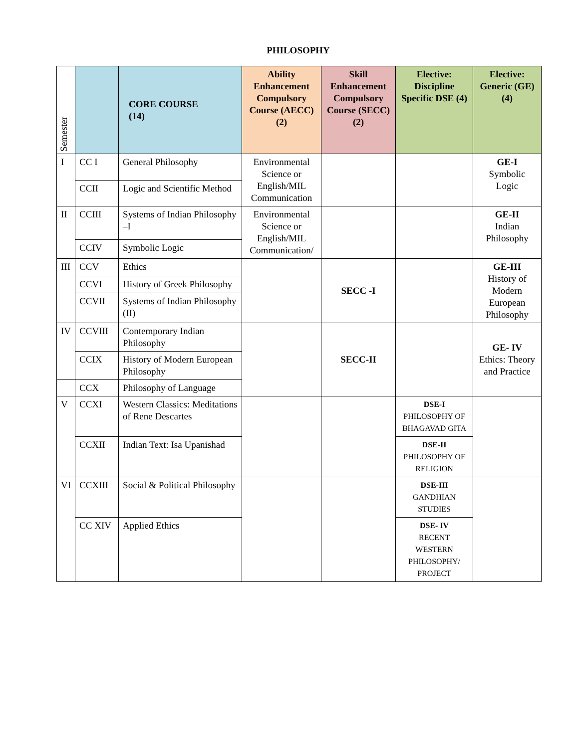PHILOSOPHY
| Semester | | CORE COURSE (14) | Ability Enhancement Compulsory Course (AECC) (2) | Skill Enhancement Compulsory Course (SECC)(2) | Elective: Discipline Specific DSE (4) | Elective: Generic (GE) (4) |
| --- | --- | --- | --- | --- | --- | --- |
| I | CC I | General Philosophy | Environmental Science or English/MIL Communication | | | GE-I Symbolic Logic |
| | CCII | Logic and Scientific Method | | | | |
| II | CCIII | Systems of Indian Philosophy –I | Environmental Science or English/MIL Communication/ | | | GE-II Indian Philosophy |
| | CCIV | Symbolic Logic | | | | |
| III | CCV | Ethics | | SECC -I | | GE-III History of Modern European Philosophy |
| | CCVI | History of Greek Philosophy | | | | |
| | CCVII | Systems of Indian Philosophy (II) | | | | |
| IV | CCVIII | Contemporary Indian Philosophy | | SECC-II | | GE- IV Ethics: Theory and Practice |
| | CCIX | History of Modern European Philosophy | | | | |
| | CCX | Philosophy of Language | | | | |
| V | CCXI | Western Classics: Meditations of Rene Descartes | | | DSE-I PHILOSOPHY OF BHAGAVAD GITA | |
| | CCXII | Indian Text: Isa Upanishad | | | DSE-II PHILOSOPHY OF RELIGION | |
| VI | CCXIII | Social & Political Philosophy | | | DSE-III GANDHIAN STUDIES | |
| | CC XIV | Applied Ethics | | | DSE- IV RECENT WESTERN PHILOSOPHY/ PROJECT | |